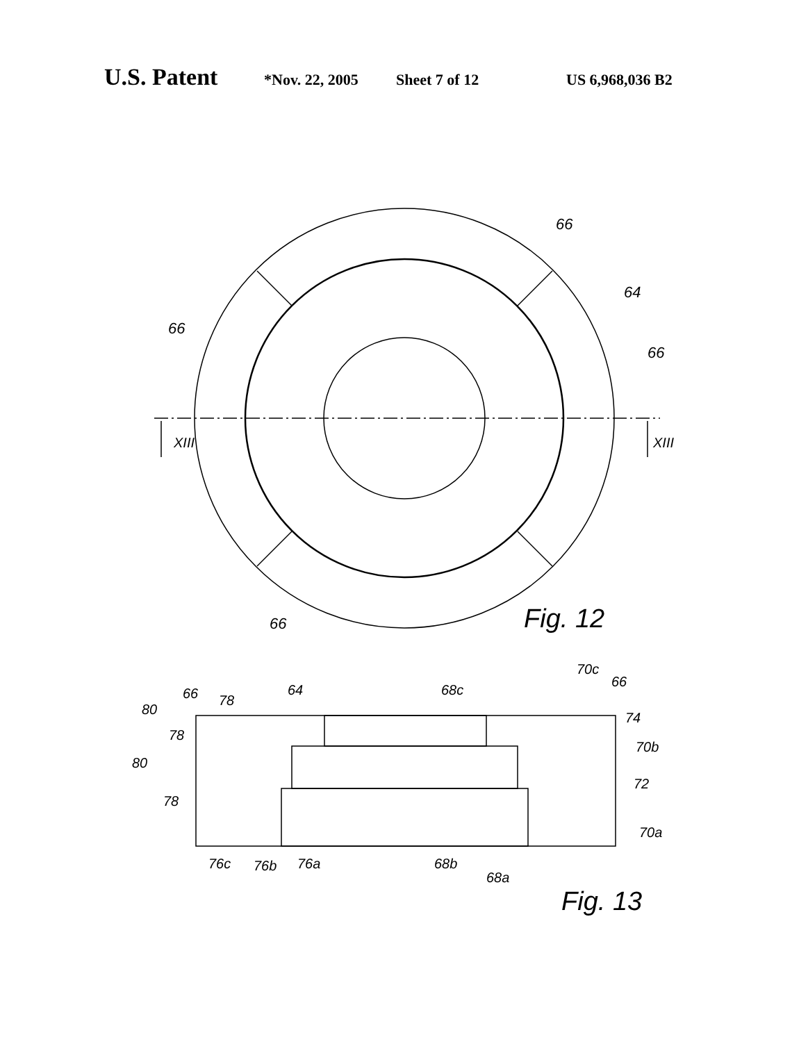U.S. Patent *Nov. 22, 2005 Sheet 7 of 12 US 6,968,036 B2
66
64
66
66
66
Fig. 12
XIII
XIII
64
66
78
80
78
80
78
68c
70c
66
74
70b
72
70a
76c
76b
76a
68b
68a
Fig. 13